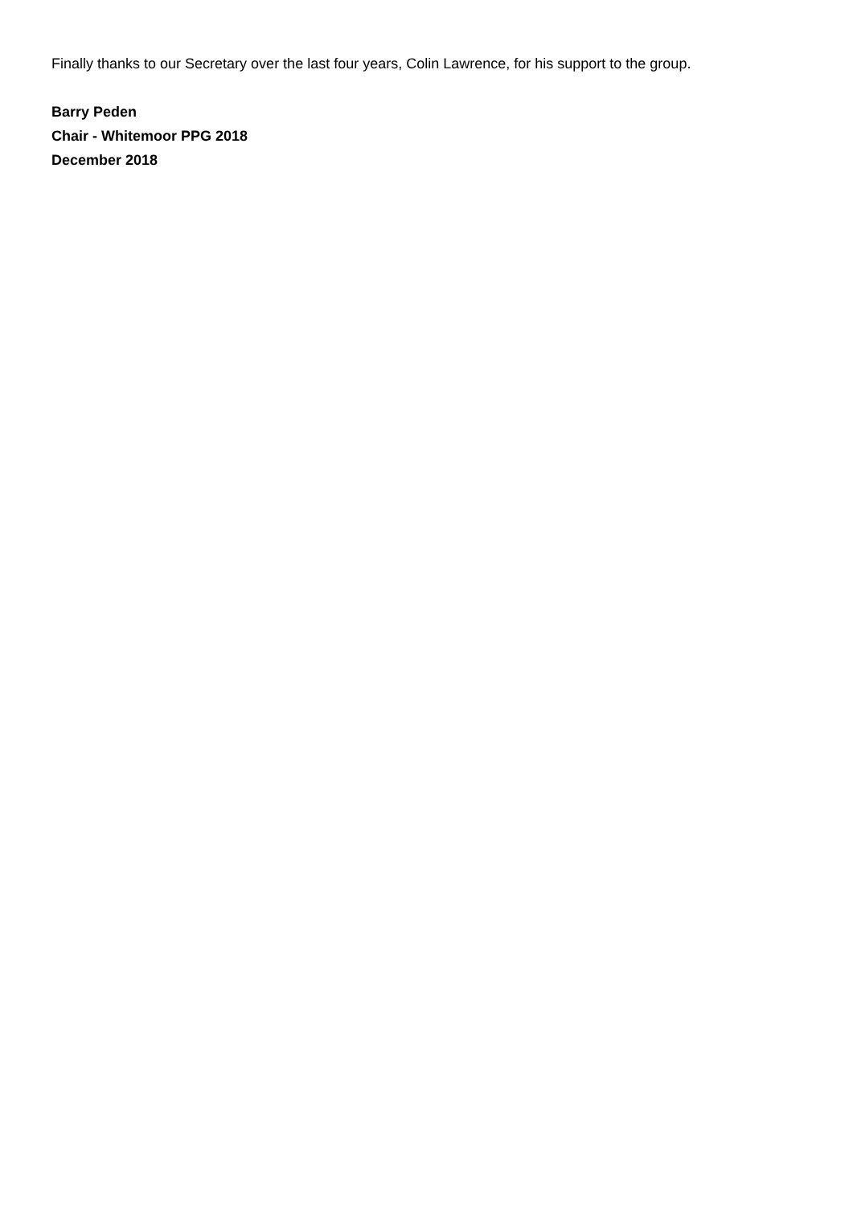Finally thanks to our Secretary over the last four years, Colin Lawrence, for his support to the group.
Barry Peden
Chair - Whitemoor PPG 2018
December 2018